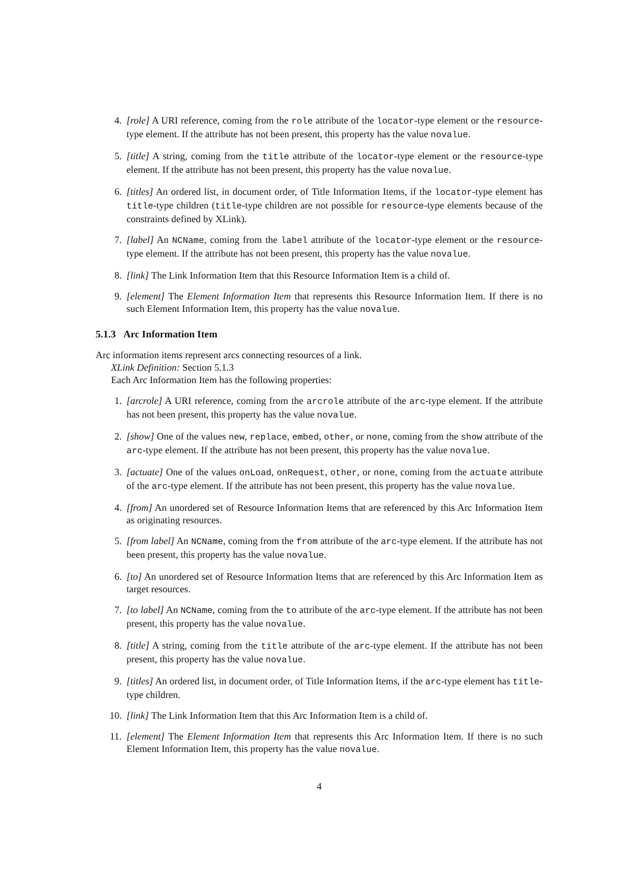4. [role] A URI reference, coming from the role attribute of the locator-type element or the resource-type element. If the attribute has not been present, this property has the value novalue.
5. [title] A string, coming from the title attribute of the locator-type element or the resource-type element. If the attribute has not been present, this property has the value novalue.
6. [titles] An ordered list, in document order, of Title Information Items, if the locator-type element has title-type children (title-type children are not possible for resource-type elements because of the constraints defined by XLink).
7. [label] An NCName, coming from the label attribute of the locator-type element or the resource-type element. If the attribute has not been present, this property has the value novalue.
8. [link] The Link Information Item that this Resource Information Item is a child of.
9. [element] The Element Information Item that represents this Resource Information Item. If there is no such Element Information Item, this property has the value novalue.
5.1.3 Arc Information Item
Arc information items represent arcs connecting resources of a link.
XLink Definition: Section 5.1.3
Each Arc Information Item has the following properties:
1. [arcrole] A URI reference, coming from the arcrole attribute of the arc-type element. If the attribute has not been present, this property has the value novalue.
2. [show] One of the values new, replace, embed, other, or none, coming from the show attribute of the arc-type element. If the attribute has not been present, this property has the value novalue.
3. [actuate] One of the values onLoad, onRequest, other, or none, coming from the actuate attribute of the arc-type element. If the attribute has not been present, this property has the value novalue.
4. [from] An unordered set of Resource Information Items that are referenced by this Arc Information Item as originating resources.
5. [from label] An NCName, coming from the from attribute of the arc-type element. If the attribute has not been present, this property has the value novalue.
6. [to] An unordered set of Resource Information Items that are referenced by this Arc Information Item as target resources.
7. [to label] An NCName, coming from the to attribute of the arc-type element. If the attribute has not been present, this property has the value novalue.
8. [title] A string, coming from the title attribute of the arc-type element. If the attribute has not been present, this property has the value novalue.
9. [titles] An ordered list, in document order, of Title Information Items, if the arc-type element has title-type children.
10. [link] The Link Information Item that this Arc Information Item is a child of.
11. [element] The Element Information Item that represents this Arc Information Item. If there is no such Element Information Item, this property has the value novalue.
4